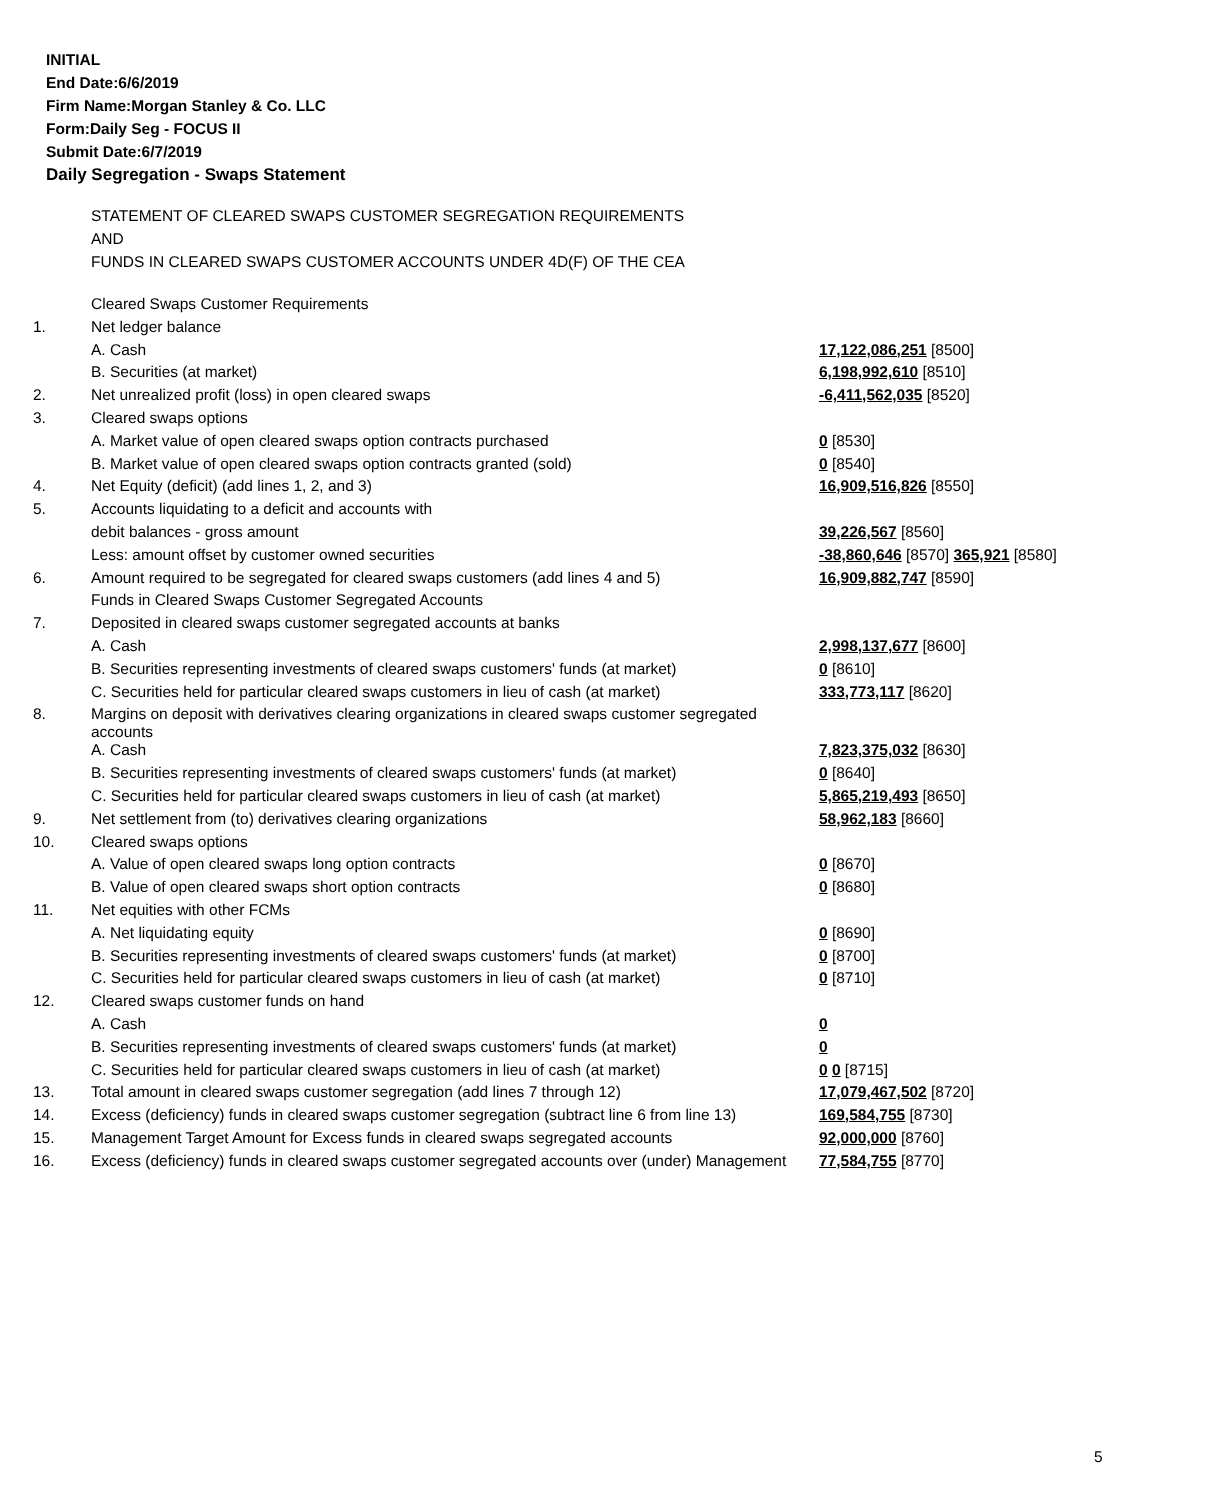INITIAL
End Date:6/6/2019
Firm Name:Morgan Stanley & Co. LLC
Form:Daily Seg - FOCUS II
Submit Date:6/7/2019
Daily Segregation - Swaps Statement
STATEMENT OF CLEARED SWAPS CUSTOMER SEGREGATION REQUIREMENTS
AND
FUNDS IN CLEARED SWAPS CUSTOMER ACCOUNTS UNDER 4D(F) OF THE CEA
| | Cleared Swaps Customer Requirements | |
| 1. | Net ledger balance | |
| | A. Cash | 17,122,086,251 [8500] |
| | B. Securities (at market) | 6,198,992,610 [8510] |
| 2. | Net unrealized profit (loss) in open cleared swaps | -6,411,562,035 [8520] |
| 3. | Cleared swaps options | |
| | A. Market value of open cleared swaps option contracts purchased | 0 [8530] |
| | B. Market value of open cleared swaps option contracts granted (sold) | 0 [8540] |
| 4. | Net Equity (deficit) (add lines 1, 2, and 3) | 16,909,516,826 [8550] |
| 5. | Accounts liquidating to a deficit and accounts with | |
| | debit balances - gross amount | 39,226,567 [8560] |
| | Less: amount offset by customer owned securities | -38,860,646 [8570] 365,921 [8580] |
| 6. | Amount required to be segregated for cleared swaps customers (add lines 4 and 5) | 16,909,882,747 [8590] |
| | Funds in Cleared Swaps Customer Segregated Accounts | |
| 7. | Deposited in cleared swaps customer segregated accounts at banks | |
| | A. Cash | 2,998,137,677 [8600] |
| | B. Securities representing investments of cleared swaps customers' funds (at market) | 0 [8610] |
| | C. Securities held for particular cleared swaps customers in lieu of cash (at market) | 333,773,117 [8620] |
| 8. | Margins on deposit with derivatives clearing organizations in cleared swaps customer segregated accounts | |
| | A. Cash | 7,823,375,032 [8630] |
| | B. Securities representing investments of cleared swaps customers' funds (at market) | 0 [8640] |
| | C. Securities held for particular cleared swaps customers in lieu of cash (at market) | 5,865,219,493 [8650] |
| 9. | Net settlement from (to) derivatives clearing organizations | 58,962,183 [8660] |
| 10. | Cleared swaps options | |
| | A. Value of open cleared swaps long option contracts | 0 [8670] |
| | B. Value of open cleared swaps short option contracts | 0 [8680] |
| 11. | Net equities with other FCMs | |
| | A. Net liquidating equity | 0 [8690] |
| | B. Securities representing investments of cleared swaps customers' funds (at market) | 0 [8700] |
| | C. Securities held for particular cleared swaps customers in lieu of cash (at market) | 0 [8710] |
| 12. | Cleared swaps customer funds on hand | |
| | A. Cash | 0 |
| | B. Securities representing investments of cleared swaps customers' funds (at market) | 0 |
| | C. Securities held for particular cleared swaps customers in lieu of cash (at market) | 0 0 [8715] |
| 13. | Total amount in cleared swaps customer segregation (add lines 7 through 12) | 17,079,467,502 [8720] |
| 14. | Excess (deficiency) funds in cleared swaps customer segregation (subtract line 6 from line 13) | 169,584,755 [8730] |
| 15. | Management Target Amount for Excess funds in cleared swaps segregated accounts | 92,000,000 [8760] |
| 16. | Excess (deficiency) funds in cleared swaps customer segregated accounts over (under) Management | 77,584,755 [8770] |
5